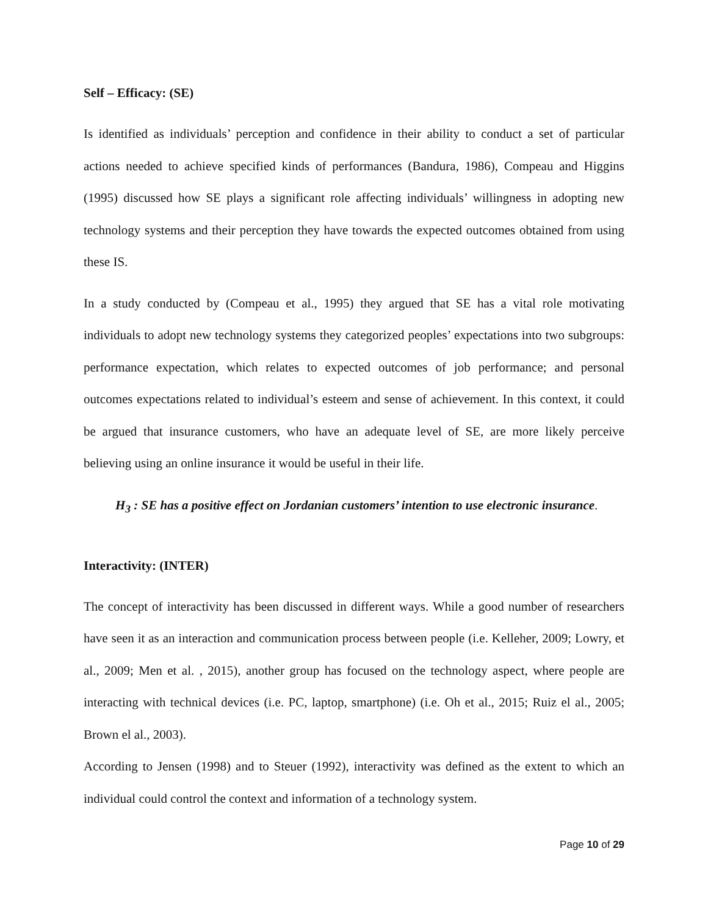Self – Efficacy: (SE)
Is identified as individuals’ perception and confidence in their ability to conduct a set of particular actions needed to achieve specified kinds of performances (Bandura, 1986), Compeau and Higgins (1995) discussed how SE plays a significant role affecting individuals’ willingness in adopting new technology systems and their perception they have towards the expected outcomes obtained from using these IS.
In a study conducted by (Compeau et al., 1995) they argued that SE has a vital role motivating individuals to adopt new technology systems they categorized peoples’ expectations into two subgroups: performance expectation, which relates to expected outcomes of job performance; and personal outcomes expectations related to individual’s esteem and sense of achievement. In this context, it could be argued that insurance customers, who have an adequate level of SE, are more likely perceive believing using an online insurance it would be useful in their life.
H<sub>3</sub> : SE has a positive effect on Jordanian customers’ intention to use electronic insurance.
Interactivity: (INTER)
The concept of interactivity has been discussed in different ways. While a good number of researchers have seen it as an interaction and communication process between people (i.e. Kelleher, 2009; Lowry, et al., 2009; Men et al. , 2015), another group has focused on the technology aspect, where people are interacting with technical devices (i.e. PC, laptop, smartphone) (i.e. Oh et al., 2015; Ruiz el al., 2005; Brown el al., 2003).
According to Jensen (1998) and to Steuer (1992), interactivity was defined as the extent to which an individual could control the context and information of a technology system.
Page 10 of 29